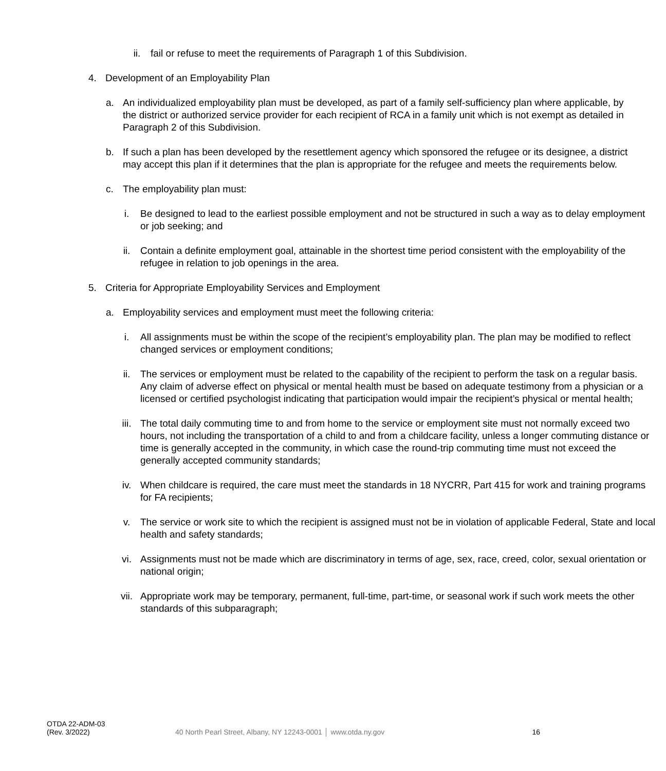ii. fail or refuse to meet the requirements of Paragraph 1 of this Subdivision.
4. Development of an Employability Plan
a. An individualized employability plan must be developed, as part of a family self-sufficiency plan where applicable, by the district or authorized service provider for each recipient of RCA in a family unit which is not exempt as detailed in Paragraph 2 of this Subdivision.
b. If such a plan has been developed by the resettlement agency which sponsored the refugee or its designee, a district may accept this plan if it determines that the plan is appropriate for the refugee and meets the requirements below.
c. The employability plan must:
i. Be designed to lead to the earliest possible employment and not be structured in such a way as to delay employment or job seeking; and
ii. Contain a definite employment goal, attainable in the shortest time period consistent with the employability of the refugee in relation to job openings in the area.
5. Criteria for Appropriate Employability Services and Employment
a. Employability services and employment must meet the following criteria:
i. All assignments must be within the scope of the recipient’s employability plan. The plan may be modified to reflect changed services or employment conditions;
ii. The services or employment must be related to the capability of the recipient to perform the task on a regular basis. Any claim of adverse effect on physical or mental health must be based on adequate testimony from a physician or a licensed or certified psychologist indicating that participation would impair the recipient’s physical or mental health;
iii. The total daily commuting time to and from home to the service or employment site must not normally exceed two hours, not including the transportation of a child to and from a childcare facility, unless a longer commuting distance or time is generally accepted in the community, in which case the round-trip commuting time must not exceed the generally accepted community standards;
iv. When childcare is required, the care must meet the standards in 18 NYCRR, Part 415 for work and training programs for FA recipients;
v. The service or work site to which the recipient is assigned must not be in violation of applicable Federal, State and local health and safety standards;
vi. Assignments must not be made which are discriminatory in terms of age, sex, race, creed, color, sexual orientation or national origin;
vii. Appropriate work may be temporary, permanent, full-time, part-time, or seasonal work if such work meets the other standards of this subparagraph;
OTDA 22-ADM-03
(Rev. 3/2022)
40 North Pearl Street, Albany, NY 12243-0001 │ www.otda.ny.gov
16